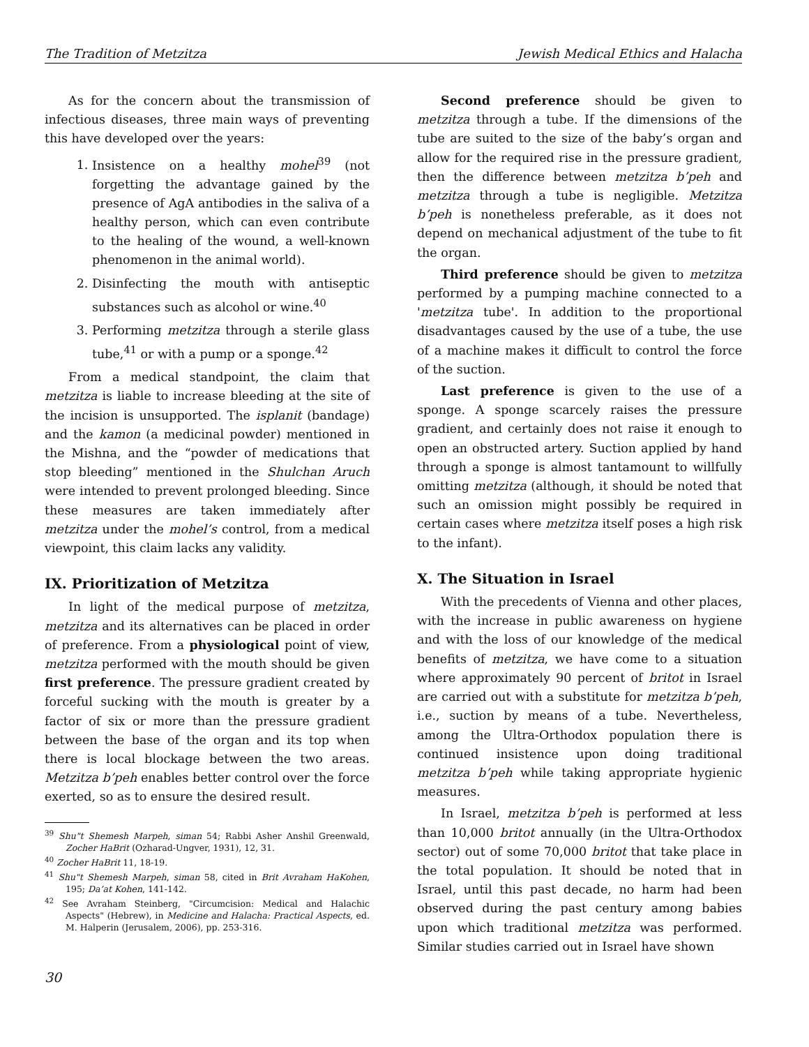The Tradition of Metzitza Jewish Medical Ethics and Halacha
As for the concern about the transmission of infectious diseases, three main ways of preventing this have developed over the years:
1. Insistence on a healthy mohel<sup>39</sup> (not forgetting the advantage gained by the presence of AgA antibodies in the saliva of a healthy person, which can even contribute to the healing of the wound, a well-known phenomenon in the animal world).
2. Disinfecting the mouth with antiseptic substances such as alcohol or wine.<sup>40</sup>
3. Performing metzitza through a sterile glass tube,<sup>41</sup> or with a pump or a sponge.<sup>42</sup>
From a medical standpoint, the claim that metzitza is liable to increase bleeding at the site of the incision is unsupported. The isplanit (bandage) and the kamon (a medicinal powder) mentioned in the Mishna, and the “powder of medications that stop bleeding” mentioned in the Shulchan Aruch were intended to prevent prolonged bleeding. Since these measures are taken immediately after metzitza under the mohel’s control, from a medical viewpoint, this claim lacks any validity.
IX. Prioritization of Metzitza
In light of the medical purpose of metzitza, metzitza and its alternatives can be placed in order of preference. From a physiological point of view, metzitza performed with the mouth should be given first preference. The pressure gradient created by forceful sucking with the mouth is greater by a factor of six or more than the pressure gradient between the base of the organ and its top when there is local blockage between the two areas. Metzitza b’peh enables better control over the force exerted, so as to ensure the desired result.
<sup>39</sup> Shu"t Shemesh Marpeh, siman 54; Rabbi Asher Anshil Greenwald, Zocher HaBrit (Ozharad-Ungver, 1931), 12, 31.
<sup>40</sup> Zocher HaBrit 11, 18-19.
<sup>41</sup> Shu"t Shemesh Marpeh, siman 58, cited in Brit Avraham HaKohen, 195; Da’at Kohen, 141-142.
<sup>42</sup> See Avraham Steinberg, "Circumcision: Medical and Halachic Aspects" (Hebrew), in Medicine and Halacha: Practical Aspects, ed. M. Halperin (Jerusalem, 2006), pp. 253-316.
30
Second preference should be given to metzitza through a tube. If the dimensions of the tube are suited to the size of the baby’s organ and allow for the required rise in the pressure gradient, then the difference between metzitza b’peh and metzitza through a tube is negligible. Metzitza b’peh is nonetheless preferable, as it does not depend on mechanical adjustment of the tube to fit the organ.
Third preference should be given to metzitza performed by a pumping machine connected to a 'metzitza tube'. In addition to the proportional disadvantages caused by the use of a tube, the use of a machine makes it difficult to control the force of the suction.
Last preference is given to the use of a sponge. A sponge scarcely raises the pressure gradient, and certainly does not raise it enough to open an obstructed artery. Suction applied by hand through a sponge is almost tantamount to willfully omitting metzitza (although, it should be noted that such an omission might possibly be required in certain cases where metzitza itself poses a high risk to the infant).
X. The Situation in Israel
With the precedents of Vienna and other places, with the increase in public awareness on hygiene and with the loss of our knowledge of the medical benefits of metzitza, we have come to a situation where approximately 90 percent of britot in Israel are carried out with a substitute for metzitza b’peh, i.e., suction by means of a tube. Nevertheless, among the Ultra-Orthodox population there is continued insistence upon doing traditional metzitza b’peh while taking appropriate hygienic measures.
In Israel, metzitza b’peh is performed at less than 10,000 britot annually (in the Ultra-Orthodox sector) out of some 70,000 britot that take place in the total population. It should be noted that in Israel, until this past decade, no harm had been observed during the past century among babies upon which traditional metzitza was performed. Similar studies carried out in Israel have shown